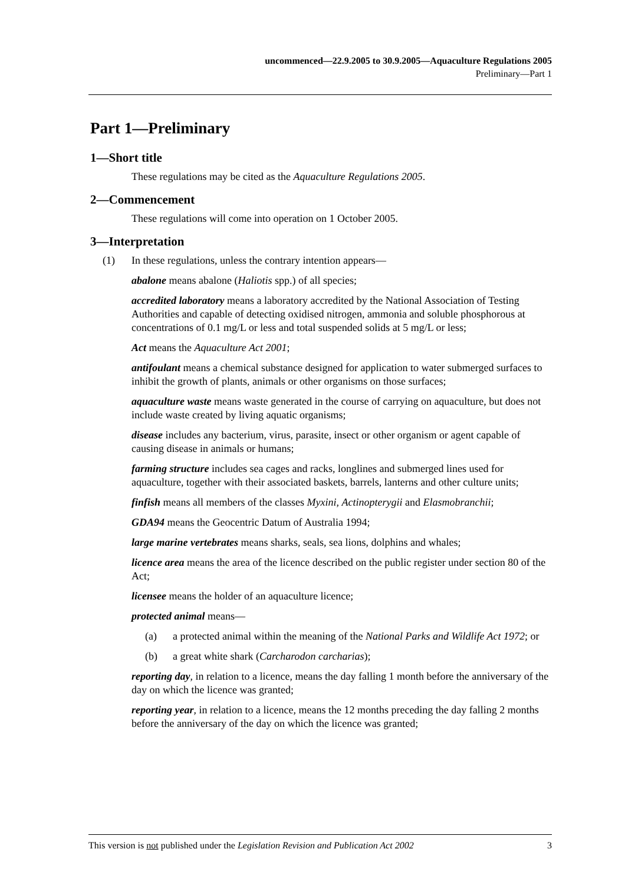uncommenced—22.9.2005 to 30.9.2005—Aquaculture Regulations 2005
Preliminary—Part 1
Part 1—Preliminary
1—Short title
These regulations may be cited as the Aquaculture Regulations 2005.
2—Commencement
These regulations will come into operation on 1 October 2005.
3—Interpretation
(1) In these regulations, unless the contrary intention appears—
abalone means abalone (Haliotis spp.) of all species;
accredited laboratory means a laboratory accredited by the National Association of Testing Authorities and capable of detecting oxidised nitrogen, ammonia and soluble phosphorous at concentrations of 0.1 mg/L or less and total suspended solids at 5 mg/L or less;
Act means the Aquaculture Act 2001;
antifoulant means a chemical substance designed for application to water submerged surfaces to inhibit the growth of plants, animals or other organisms on those surfaces;
aquaculture waste means waste generated in the course of carrying on aquaculture, but does not include waste created by living aquatic organisms;
disease includes any bacterium, virus, parasite, insect or other organism or agent capable of causing disease in animals or humans;
farming structure includes sea cages and racks, longlines and submerged lines used for aquaculture, together with their associated baskets, barrels, lanterns and other culture units;
finfish means all members of the classes Myxini, Actinopterygii and Elasmobranchii;
GDA94 means the Geocentric Datum of Australia 1994;
large marine vertebrates means sharks, seals, sea lions, dolphins and whales;
licence area means the area of the licence described on the public register under section 80 of the Act;
licensee means the holder of an aquaculture licence;
protected animal means—
(a) a protected animal within the meaning of the National Parks and Wildlife Act 1972; or
(b) a great white shark (Carcharodon carcharias);
reporting day, in relation to a licence, means the day falling 1 month before the anniversary of the day on which the licence was granted;
reporting year, in relation to a licence, means the 12 months preceding the day falling 2 months before the anniversary of the day on which the licence was granted;
This version is not published under the Legislation Revision and Publication Act 2002 3